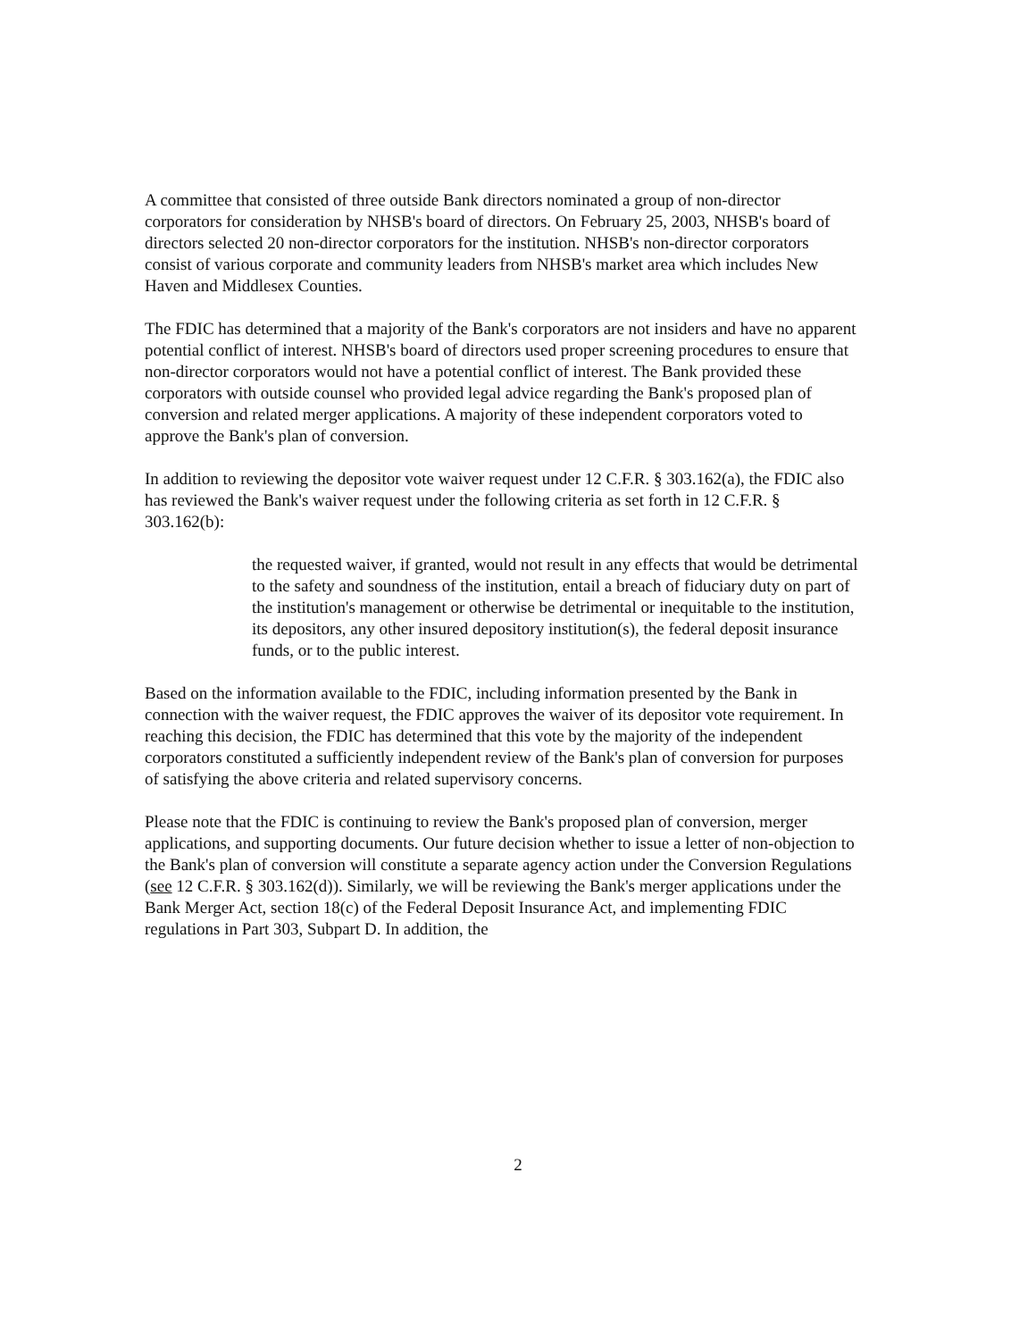A committee that consisted of three outside Bank directors nominated a group of non-director corporators for consideration by NHSB's board of directors. On February 25, 2003, NHSB's board of directors selected 20 non-director corporators for the institution. NHSB's non-director corporators consist of various corporate and community leaders from NHSB's market area which includes New Haven and Middlesex Counties.
The FDIC has determined that a majority of the Bank's corporators are not insiders and have no apparent potential conflict of interest. NHSB's board of directors used proper screening procedures to ensure that non-director corporators would not have a potential conflict of interest. The Bank provided these corporators with outside counsel who provided legal advice regarding the Bank's proposed plan of conversion and related merger applications. A majority of these independent corporators voted to approve the Bank's plan of conversion.
In addition to reviewing the depositor vote waiver request under 12 C.F.R. § 303.162(a), the FDIC also has reviewed the Bank's waiver request under the following criteria as set forth in 12 C.F.R. § 303.162(b):
the requested waiver, if granted, would not result in any effects that would be detrimental to the safety and soundness of the institution, entail a breach of fiduciary duty on part of the institution's management or otherwise be detrimental or inequitable to the institution, its depositors, any other insured depository institution(s), the federal deposit insurance funds, or to the public interest.
Based on the information available to the FDIC, including information presented by the Bank in connection with the waiver request, the FDIC approves the waiver of its depositor vote requirement. In reaching this decision, the FDIC has determined that this vote by the majority of the independent corporators constituted a sufficiently independent review of the Bank's plan of conversion for purposes of satisfying the above criteria and related supervisory concerns.
Please note that the FDIC is continuing to review the Bank's proposed plan of conversion, merger applications, and supporting documents. Our future decision whether to issue a letter of non-objection to the Bank's plan of conversion will constitute a separate agency action under the Conversion Regulations (see 12 C.F.R. § 303.162(d)). Similarly, we will be reviewing the Bank's merger applications under the Bank Merger Act, section 18(c) of the Federal Deposit Insurance Act, and implementing FDIC regulations in Part 303, Subpart D. In addition, the
2